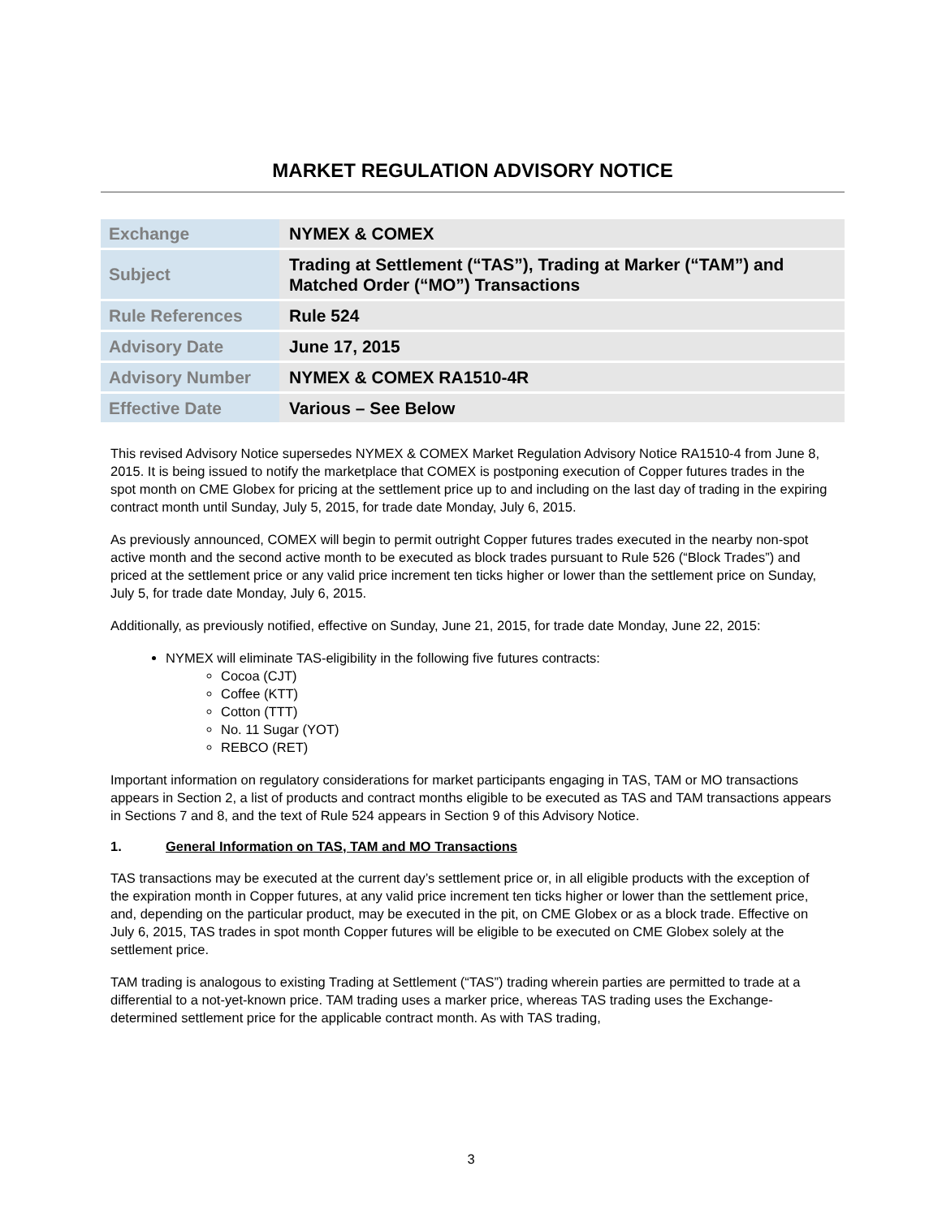MARKET REGULATION ADVISORY NOTICE
| Exchange | NYMEX & COMEX |
| Subject | Trading at Settlement (“TAS”), Trading at Marker (“TAM”) and Matched Order (“MO”) Transactions |
| Rule References | Rule 524 |
| Advisory Date | June 17, 2015 |
| Advisory Number | NYMEX & COMEX RA1510-4R |
| Effective Date | Various – See Below |
This revised Advisory Notice supersedes NYMEX & COMEX Market Regulation Advisory Notice RA1510-4 from June 8, 2015. It is being issued to notify the marketplace that COMEX is postponing execution of Copper futures trades in the spot month on CME Globex for pricing at the settlement price up to and including on the last day of trading in the expiring contract month until Sunday, July 5, 2015, for trade date Monday, July 6, 2015.
As previously announced, COMEX will begin to permit outright Copper futures trades executed in the nearby non-spot active month and the second active month to be executed as block trades pursuant to Rule 526 (“Block Trades”) and priced at the settlement price or any valid price increment ten ticks higher or lower than the settlement price on Sunday, July 5, for trade date Monday, July 6, 2015.
Additionally, as previously notified, effective on Sunday, June 21, 2015, for trade date Monday, June 22, 2015:
NYMEX will eliminate TAS-eligibility in the following five futures contracts:
Cocoa (CJT)
Coffee (KTT)
Cotton (TTT)
No. 11 Sugar (YOT)
REBCO (RET)
Important information on regulatory considerations for market participants engaging in TAS, TAM or MO transactions appears in Section 2, a list of products and contract months eligible to be executed as TAS and TAM transactions appears in Sections 7 and 8, and the text of Rule 524 appears in Section 9 of this Advisory Notice.
1. General Information on TAS, TAM and MO Transactions
TAS transactions may be executed at the current day’s settlement price or, in all eligible products with the exception of the expiration month in Copper futures, at any valid price increment ten ticks higher or lower than the settlement price, and, depending on the particular product, may be executed in the pit, on CME Globex or as a block trade. Effective on July 6, 2015, TAS trades in spot month Copper futures will be eligible to be executed on CME Globex solely at the settlement price.
TAM trading is analogous to existing Trading at Settlement (“TAS”) trading wherein parties are permitted to trade at a differential to a not-yet-known price. TAM trading uses a marker price, whereas TAS trading uses the Exchange-determined settlement price for the applicable contract month. As with TAS trading,
3